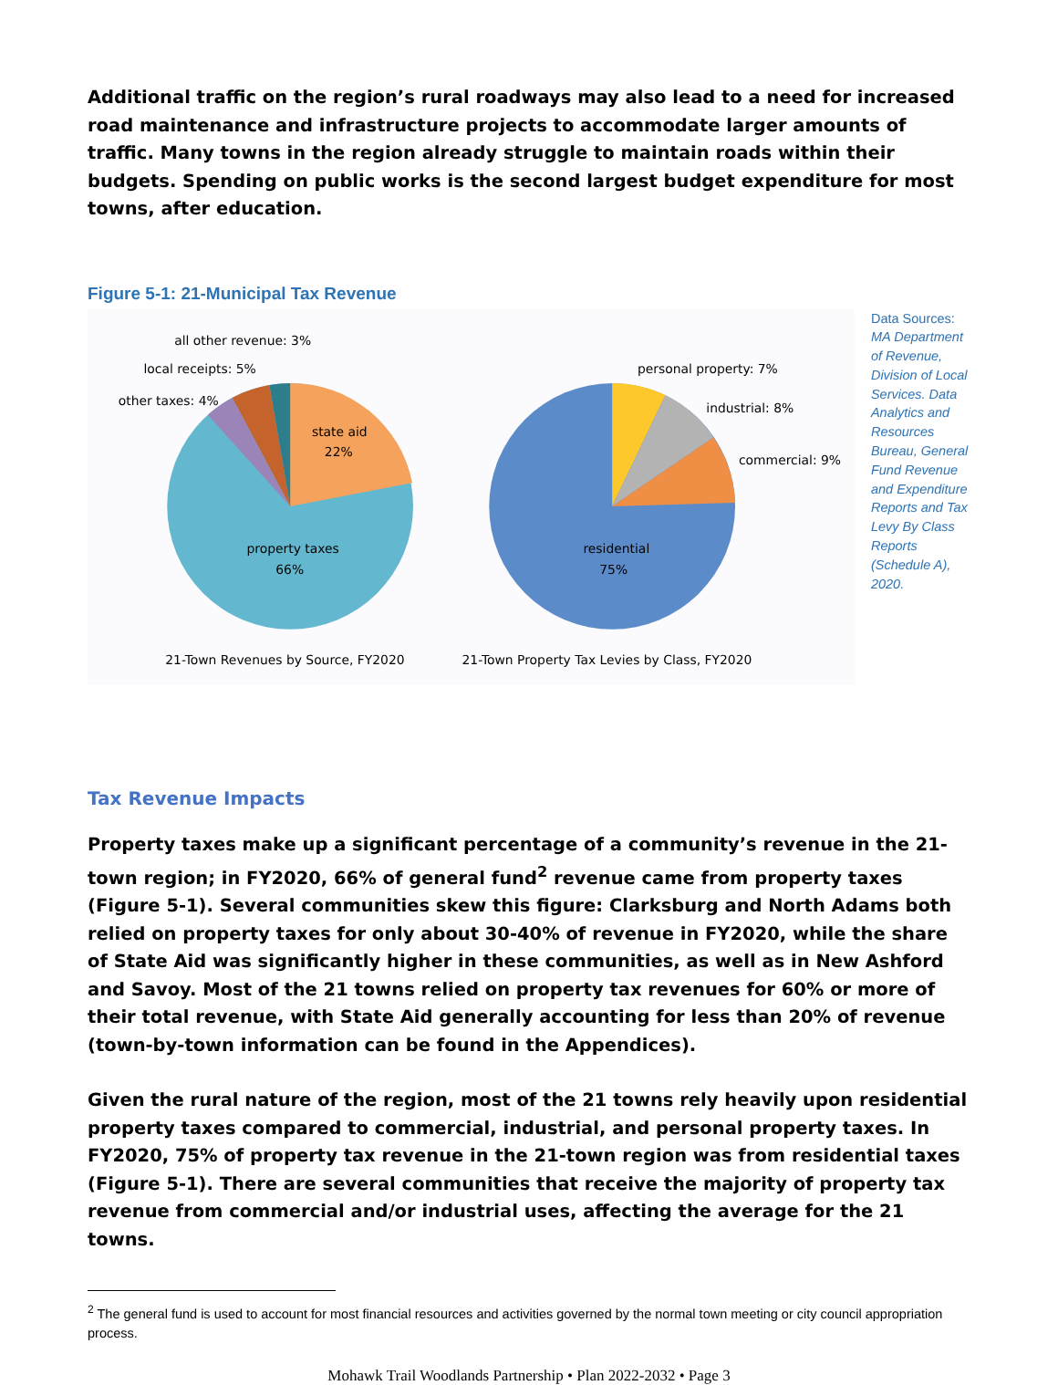Additional traffic on the region’s rural roadways may also lead to a need for increased road maintenance and infrastructure projects to accommodate larger amounts of traffic. Many towns in the region already struggle to maintain roads within their budgets. Spending on public works is the second largest budget expenditure for most towns, after education.
Figure 5-1: 21-Municipal Tax Revenue
all other revenue: 3%
local receipts: 5%
other taxes: 4%
state aid
22%
property taxes
66%
personal property: 7%
industrial: 8%
commercial: 9%
residential
75%
21-Town Revenues by Source, FY2020
21-Town Property Tax Levies by Class, FY2020
Data Sources: MA Department of Revenue, Division of Local Services. Data Analytics and Resources Bureau, General Fund Revenue and Expenditure Reports and Tax Levy By Class Reports (Schedule A), 2020.
Tax Revenue Impacts
Property taxes make up a significant percentage of a community’s revenue in the 21-town region; in FY2020, 66% of general fund<sup>2</sup> revenue came from property taxes (Figure 5-1). Several communities skew this figure: Clarksburg and North Adams both relied on property taxes for only about 30-40% of revenue in FY2020, while the share of State Aid was significantly higher in these communities, as well as in New Ashford and Savoy. Most of the 21 towns relied on property tax revenues for 60% or more of their total revenue, with State Aid generally accounting for less than 20% of revenue (town-by-town information can be found in the Appendices).
Given the rural nature of the region, most of the 21 towns rely heavily upon residential property taxes compared to commercial, industrial, and personal property taxes. In FY2020, 75% of property tax revenue in the 21-town region was from residential taxes (Figure 5-1). There are several communities that receive the majority of property tax revenue from commercial and/or industrial uses, affecting the average for the 21 towns.
<sup>2</sup> The general fund is used to account for most financial resources and activities governed by the normal town meeting or city council appropriation process.
Mohawk Trail Woodlands Partnership • Plan 2022-2032 • Page 3